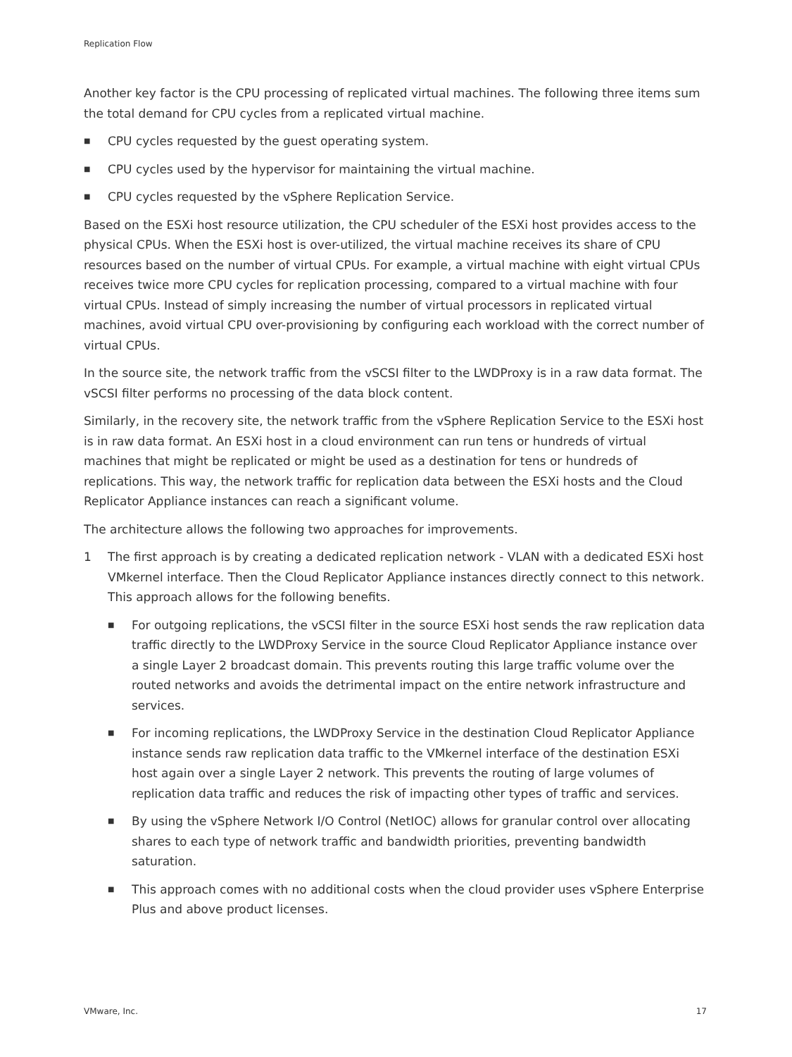Replication Flow
Another key factor is the CPU processing of replicated virtual machines. The following three items sum the total demand for CPU cycles from a replicated virtual machine.
■ CPU cycles requested by the guest operating system.
■ CPU cycles used by the hypervisor for maintaining the virtual machine.
■ CPU cycles requested by the vSphere Replication Service.
Based on the ESXi host resource utilization, the CPU scheduler of the ESXi host provides access to the physical CPUs. When the ESXi host is over-utilized, the virtual machine receives its share of CPU resources based on the number of virtual CPUs. For example, a virtual machine with eight virtual CPUs receives twice more CPU cycles for replication processing, compared to a virtual machine with four virtual CPUs. Instead of simply increasing the number of virtual processors in replicated virtual machines, avoid virtual CPU over-provisioning by configuring each workload with the correct number of virtual CPUs.
In the source site, the network traffic from the vSCSI filter to the LWDProxy is in a raw data format. The vSCSI filter performs no processing of the data block content.
Similarly, in the recovery site, the network traffic from the vSphere Replication Service to the ESXi host is in raw data format. An ESXi host in a cloud environment can run tens or hundreds of virtual machines that might be replicated or might be used as a destination for tens or hundreds of replications. This way, the network traffic for replication data between the ESXi hosts and the Cloud Replicator Appliance instances can reach a significant volume.
The architecture allows the following two approaches for improvements.
1 The first approach is by creating a dedicated replication network - VLAN with a dedicated ESXi host VMkernel interface. Then the Cloud Replicator Appliance instances directly connect to this network. This approach allows for the following benefits.
■ For outgoing replications, the vSCSI filter in the source ESXi host sends the raw replication data traffic directly to the LWDProxy Service in the source Cloud Replicator Appliance instance over a single Layer 2 broadcast domain. This prevents routing this large traffic volume over the routed networks and avoids the detrimental impact on the entire network infrastructure and services.
■ For incoming replications, the LWDProxy Service in the destination Cloud Replicator Appliance instance sends raw replication data traffic to the VMkernel interface of the destination ESXi host again over a single Layer 2 network. This prevents the routing of large volumes of replication data traffic and reduces the risk of impacting other types of traffic and services.
■ By using the vSphere Network I/O Control (NetIOC) allows for granular control over allocating shares to each type of network traffic and bandwidth priorities, preventing bandwidth saturation.
■ This approach comes with no additional costs when the cloud provider uses vSphere Enterprise Plus and above product licenses.
VMware, Inc. 17